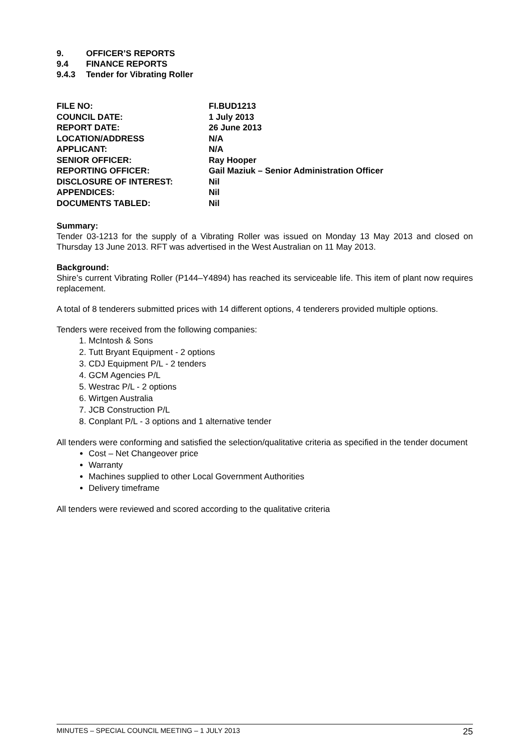9. OFFICER’S REPORTS
9.4 FINANCE REPORTS
9.4.3 Tender for Vibrating Roller
| FILE NO: | FI.BUD1213 |
| COUNCIL DATE: | 1 July 2013 |
| REPORT DATE: | 26 June 2013 |
| LOCATION/ADDRESS | N/A |
| APPLICANT: | N/A |
| SENIOR OFFICER: | Ray Hooper |
| REPORTING OFFICER: | Gail Maziuk – Senior Administration Officer |
| DISCLOSURE OF INTEREST: | Nil |
| APPENDICES: | Nil |
| DOCUMENTS TABLED: | Nil |
Summary:
Tender 03-1213 for the supply of a Vibrating Roller was issued on Monday 13 May 2013 and closed on Thursday 13 June 2013. RFT was advertised in the West Australian on 11 May 2013.
Background:
Shire’s current Vibrating Roller (P144–Y4894) has reached its serviceable life. This item of plant now requires replacement.
A total of 8 tenderers submitted prices with 14 different options, 4 tenderers provided multiple options.
Tenders were received from the following companies:
1. McIntosh & Sons
2. Tutt Bryant Equipment - 2 options
3. CDJ Equipment P/L - 2 tenders
4. GCM Agencies P/L
5. Westrac P/L - 2 options
6. Wirtgen Australia
7. JCB Construction P/L
8. Conplant P/L - 3 options and 1 alternative tender
All tenders were conforming and satisfied the selection/qualitative criteria as specified in the tender document
Cost – Net Changeover price
Warranty
Machines supplied to other Local Government Authorities
Delivery timeframe
All tenders were reviewed and scored according to the qualitative criteria
MINUTES – SPECIAL COUNCIL MEETING – 1 JULY 2013 25